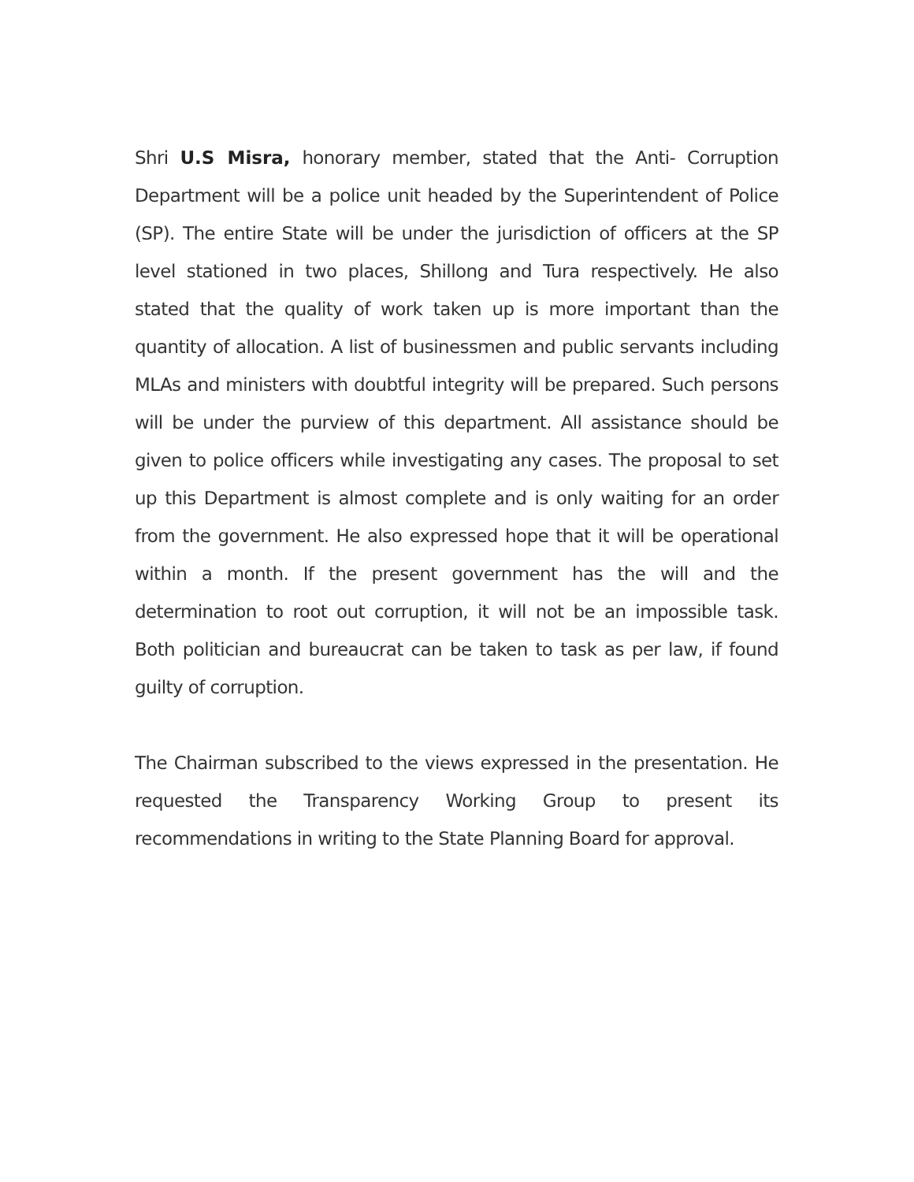Shri U.S Misra, honorary member, stated that the Anti- Corruption Department will be a police unit headed by the Superintendent of Police (SP). The entire State will be under the jurisdiction of officers at the SP level stationed in two places, Shillong and Tura respectively. He also stated that the quality of work taken up is more important than the quantity of allocation. A list of businessmen and public servants including MLAs and ministers with doubtful integrity will be prepared. Such persons will be under the purview of this department. All assistance should be given to police officers while investigating any cases. The proposal to set up this Department is almost complete and is only waiting for an order from the government. He also expressed hope that it will be operational within a month. If the present government has the will and the determination to root out corruption, it will not be an impossible task. Both politician and bureaucrat can be taken to task as per law, if found guilty of corruption.
The Chairman subscribed to the views expressed in the presentation. He requested the Transparency Working Group to present its recommendations in writing to the State Planning Board for approval.